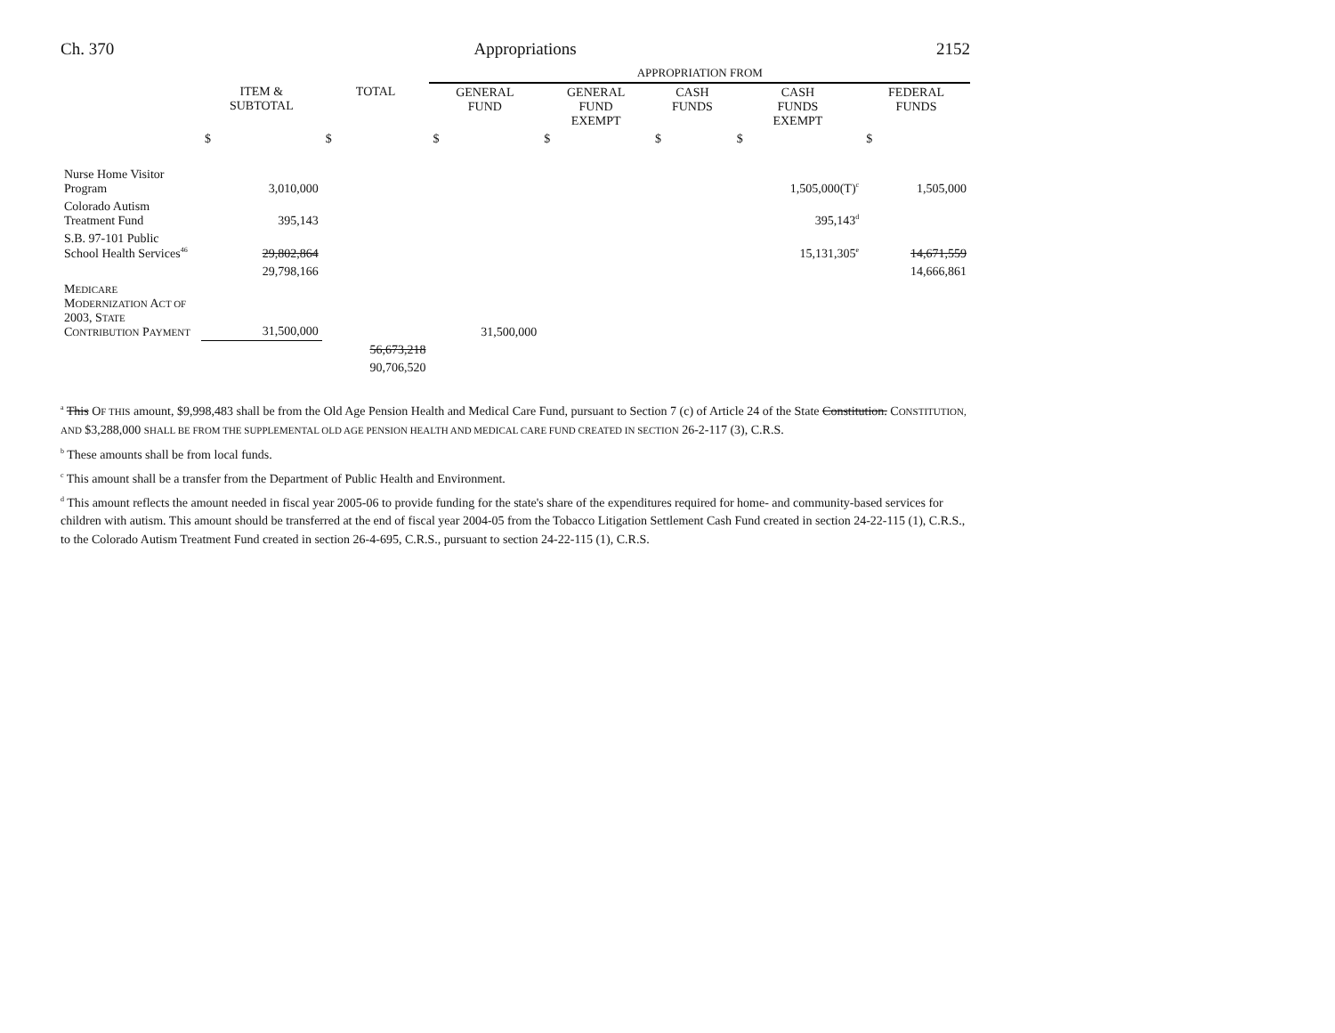Ch. 370 Appropriations 2152
| | | | APPROPRIATION FROM | | | | |
| --- | --- | --- | --- | --- | --- | --- | --- |
| | ITEM & SUBTOTAL | TOTAL | GENERAL FUND | GENERAL FUND EXEMPT | CASH FUNDS | CASH FUNDS EXEMPT | FEDERAL FUNDS |
| | $ | $ | $ | $ | $ | $ | $ |
| Nurse Home Visitor Program | 3,010,000 | | | | | 1,505,000(T)<sup>c</sup> | 1,505,000 |
| Colorado Autism Treatment Fund | 395,143 | | | | | 395,143<sup>d</sup> | |
| S.B. 97-101 Public School Health Services<sup>46</sup> | 29,802,864 | | | | | 15,131,305<sup>e</sup> | 14,671,559 |
| | 29,798,166 | | | | | | 14,666,861 |
| M EDICARE M ODERNIZATION A CT OF 2003, S TATE C ONTRIBUTION P AYMENT | 31,500,000 | | 31,500,000 | | | | |
| | | 56,673,218 | | | | | |
| | | 90,706,520 | | | | | |
<sup>a</sup> This OF THIS amount, $9,998,483 shall be from the Old Age Pension Health and Medical Care Fund, pursuant to Section 7 (c) of Article 24 of the State Constitution. CONSTITUTION, AND $3,288,000 SHALL BE FROM THE SUPPLEMENTAL OLD AGE PENSION HEALTH AND MEDICAL CARE FUND CREATED IN SECTION 26-2-117 (3), C.R.S.
<sup>b</sup> These amounts shall be from local funds.
<sup>c</sup> This amount shall be a transfer from the Department of Public Health and Environment.
<sup>d</sup> This amount reflects the amount needed in fiscal year 2005-06 to provide funding for the state's share of the expenditures required for home- and community-based services for children with autism. This amount should be transferred at the end of fiscal year 2004-05 from the Tobacco Litigation Settlement Cash Fund created in section 24-22-115 (1), C.R.S., to the Colorado Autism Treatment Fund created in section 26-4-695, C.R.S., pursuant to section 24-22-115 (1), C.R.S.